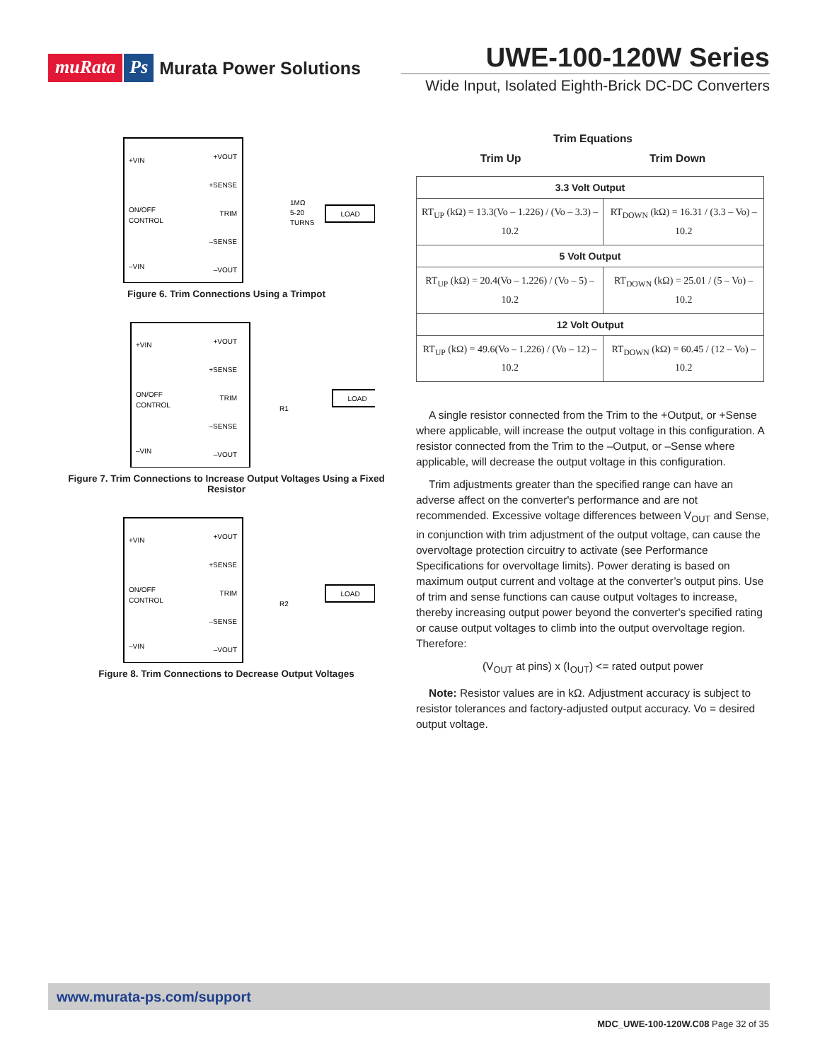muRata Ps Murata Power Solutions
UWE-100-120W Series
Wide Input, Isolated Eighth-Brick DC-DC Converters
+VIN
ON/OFF
CONTROL
–VIN
+VOUT
+SENSE
TRIM
–SENSE
–VOUT
LOAD
1MΩ
5-20
TURNS
Figure 6. Trim Connections Using a Trimpot
+VIN
ON/OFF
CONTROL
–VIN
+VOUT
+SENSE
TRIM
–SENSE
–VOUT
LOAD
R1
Figure 7. Trim Connections to Increase Output Voltages Using a Fixed Resistor
+VIN
ON/OFF
CONTROL
–VIN
+VOUT
+SENSE
TRIM
–SENSE
–VOUT
LOAD
R2
Figure 8. Trim Connections to Decrease Output Voltages
Trim Equations
Trim Up Trim Down
| 3.3 Volt Output | |
| RT<sub>UP</sub> (kΩ) = 13.3(Vo – 1.226) / (Vo – 3.3) –10.2 | RT<sub>DOWN</sub> (kΩ) = 16.31 / (3.3 – Vo) –10.2 |
| 5 Volt Output | |
| RT<sub>UP</sub> (kΩ) = 20.4(Vo – 1.226) / (Vo – 5) –10.2 | RT<sub>DOWN</sub> (kΩ) = 25.01 / (5 – Vo) –10.2 |
| 12 Volt Output | |
| RT<sub>UP</sub> (kΩ) = 49.6(Vo – 1.226) / (Vo – 12) –10.2 | RT<sub>DOWN</sub> (kΩ) = 60.45 / (12 – Vo) –10.2 |
A single resistor connected from the Trim to the +Output, or +Sense where applicable, will increase the output voltage in this configuration. A resistor connected from the Trim to the –Output, or –Sense where applicable, will decrease the output voltage in this configuration.
Trim adjustments greater than the specified range can have an adverse affect on the converter's performance and are not recommended. Excessive voltage differences between V<sub>OUT</sub> and Sense, in conjunction with trim adjustment of the output voltage, can cause the overvoltage protection circuitry to activate (see Performance Specifications for overvoltage limits). Power derating is based on maximum output current and voltage at the converter’s output pins. Use of trim and sense functions can cause output voltages to increase, thereby increasing output power beyond the converter's specified rating or cause output voltages to climb into the output overvoltage region. Therefore:
(V<sub>OUT</sub> at pins) x (I<sub>OUT</sub>) <= rated output power
Note: Resistor values are in kΩ. Adjustment accuracy is subject to resistor tolerances and factory-adjusted output accuracy. Vo = desired output voltage.
www.murata-ps.com/support
MDC_UWE-100-120W.C08 Page 32 of 35